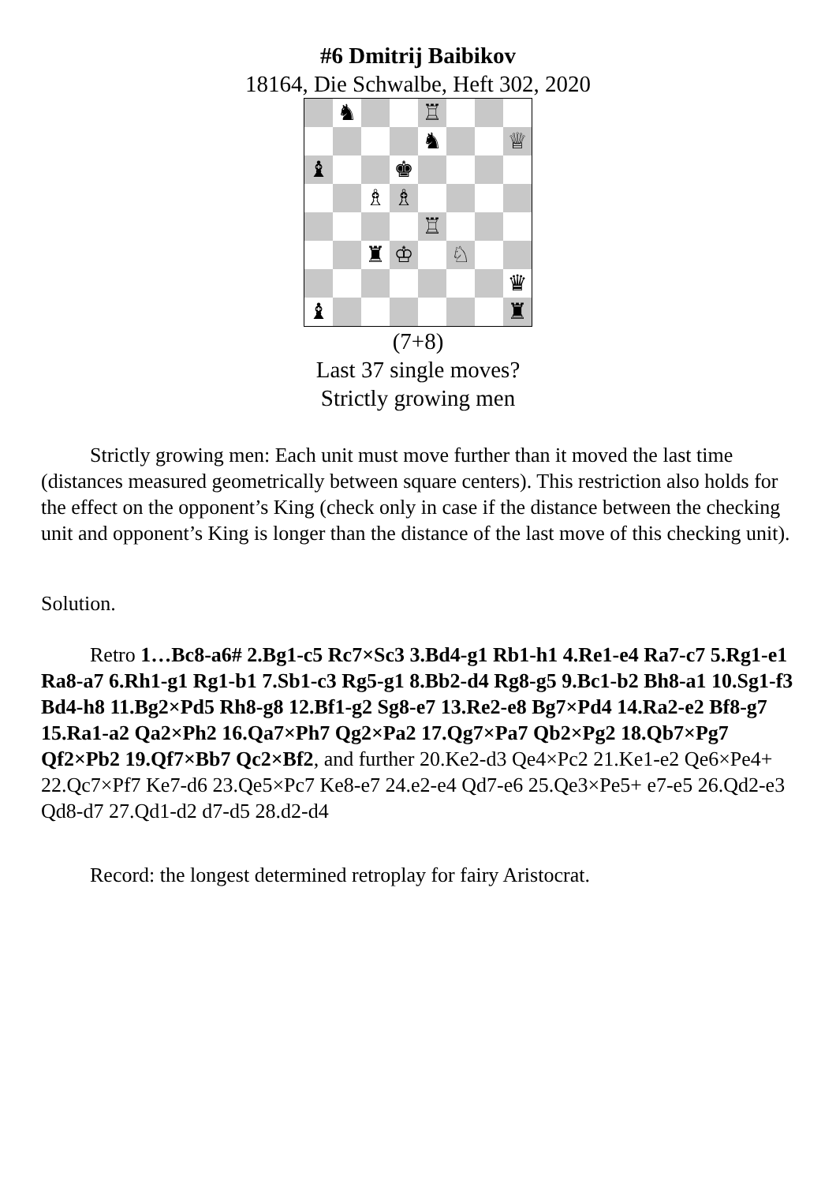#6 Dmitrij Baibikov
18164, Die Schwalbe, Heft 302, 2020
♞
♖
♞
♕
♝
♚
♗
♗
♖
♜
♔
♘
♛
♝
♜
(7+8)
Last 37 single moves?
Strictly growing men
Strictly growing men: Each unit must move further than it moved the last time (distances measured geometrically between square centers). This restriction also holds for the effect on the opponent’s King (check only in case if the distance between the checking unit and opponent’s King is longer than the distance of the last move of this checking unit).
Solution.
Retro 1…Bc8-a6# 2.Bg1-c5 Rc7×Sc3 3.Bd4-g1 Rb1-h1 4.Re1-e4 Ra7-c7 5.Rg1-e1 Ra8-a7 6.Rh1-g1 Rg1-b1 7.Sb1-c3 Rg5-g1 8.Bb2-d4 Rg8-g5 9.Bc1-b2 Bh8-a1 10.Sg1-f3 Bd4-h8 11.Bg2×Pd5 Rh8-g8 12.Bf1-g2 Sg8-e7 13.Re2-e8 Bg7×Pd4 14.Ra2-e2 Bf8-g7 15.Ra1-a2 Qa2×Ph2 16.Qa7×Ph7 Qg2×Pa2 17.Qg7×Pa7 Qb2×Pg2 18.Qb7×Pg7 Qf2×Pb2 19.Qf7×Bb7 Qc2×Bf2, and further 20.Ke2-d3 Qe4×Pc2 21.Ke1-e2 Qe6×Pe4+ 22.Qc7×Pf7 Ke7-d6 23.Qe5×Pc7 Ke8-e7 24.e2-e4 Qd7-e6 25.Qe3×Pe5+ e7-e5 26.Qd2-e3 Qd8-d7 27.Qd1-d2 d7-d5 28.d2-d4
Record: the longest determined retroplay for fairy Aristocrat.